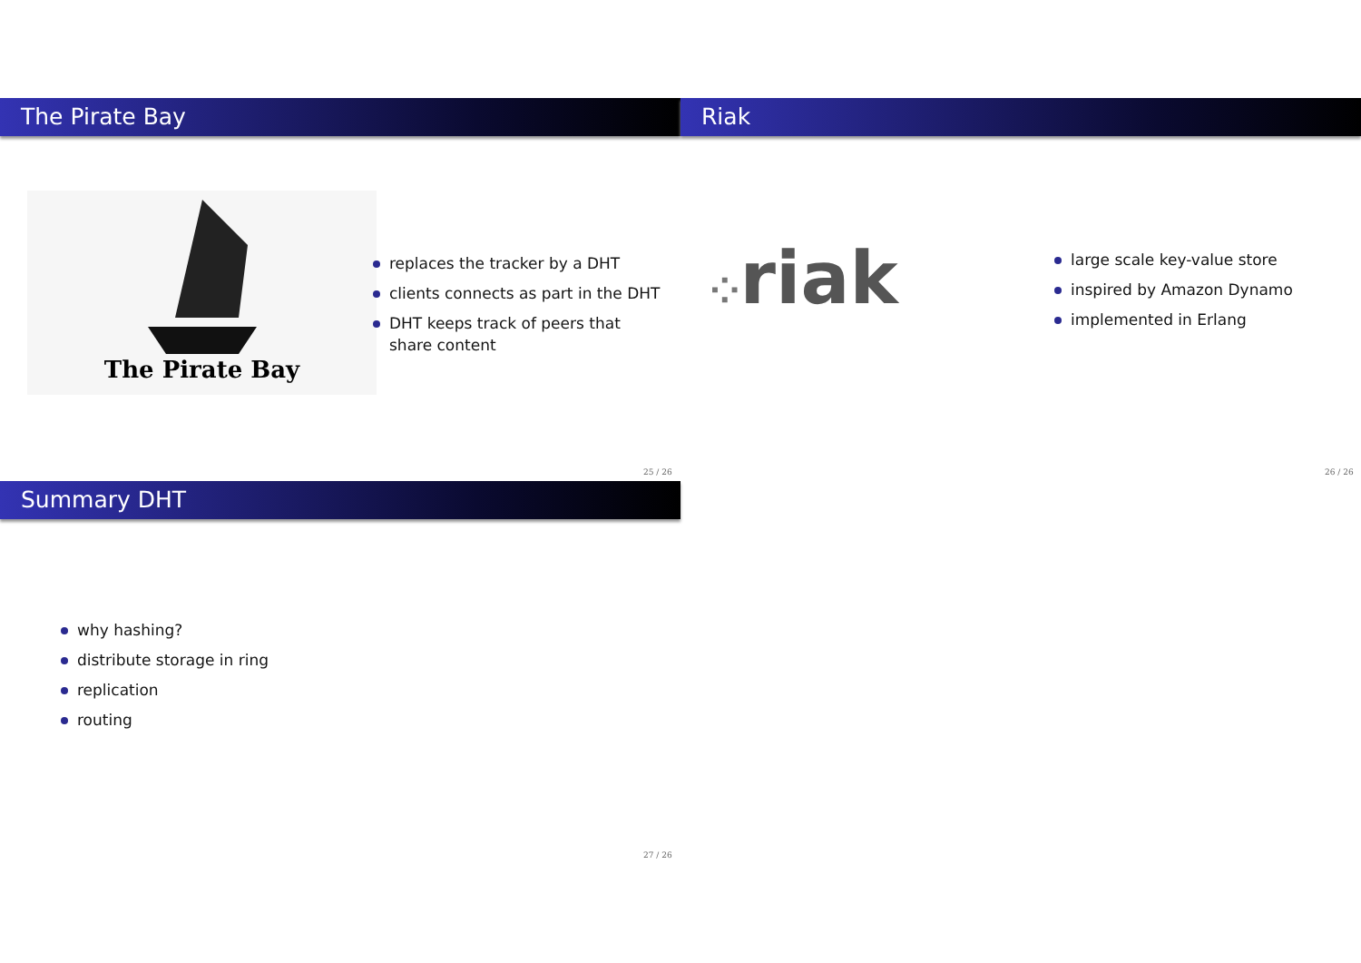The Pirate Bay
The Pirate Bay
replaces the tracker by a DHT
clients connects as part in the DHT
DHT keeps track of peers that share content
25 / 26
Riak
⁘riak
large scale key-value store
inspired by Amazon Dynamo
implemented in Erlang
26 / 26
Summary DHT
why hashing?
distribute storage in ring
replication
routing
27 / 26